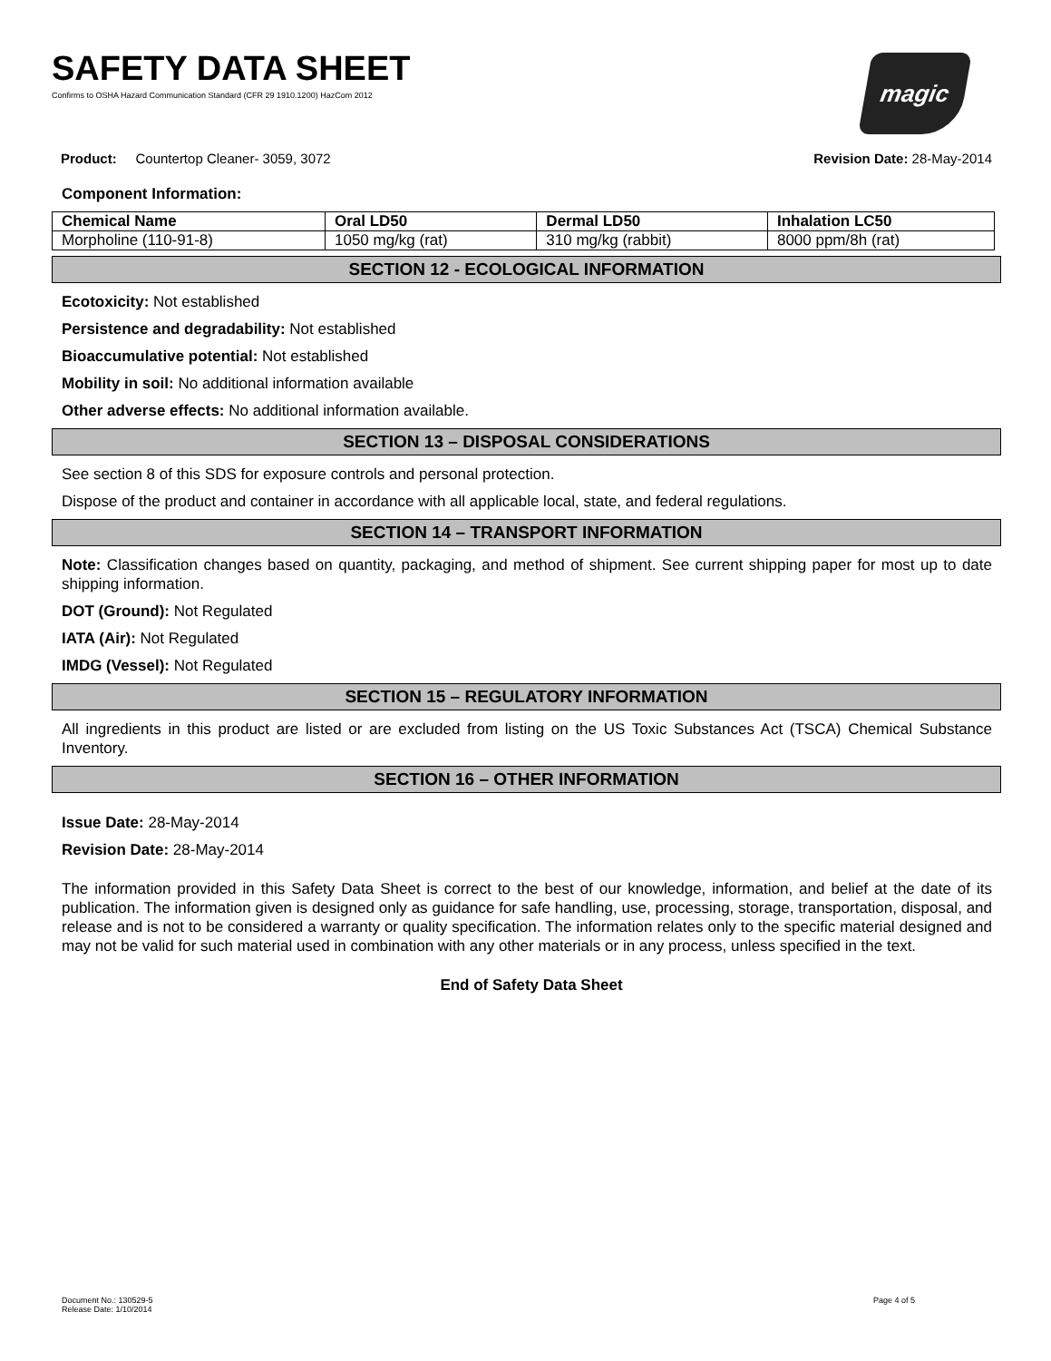SAFETY DATA SHEET
Confirms to OSHA Hazard Communication Standard (CFR 29 1910.1200) HazCom 2012
magic
Product: Countertop Cleaner- 3059, 3072 Revision Date: 28-May-2014
Component Information:
| Chemical Name | Oral LD50 | Dermal LD50 | Inhalation LC50 |
| --- | --- | --- | --- |
| Morpholine (110-91-8) | 1050 mg/kg (rat) | 310 mg/kg (rabbit) | 8000 ppm/8h (rat) |
SECTION 12 - ECOLOGICAL INFORMATION
Ecotoxicity: Not established
Persistence and degradability: Not established
Bioaccumulative potential: Not established
Mobility in soil: No additional information available
Other adverse effects: No additional information available.
SECTION 13 – DISPOSAL CONSIDERATIONS
See section 8 of this SDS for exposure controls and personal protection.
Dispose of the product and container in accordance with all applicable local, state, and federal regulations.
SECTION 14 – TRANSPORT INFORMATION
Note: Classification changes based on quantity, packaging, and method of shipment. See current shipping paper for most up to date shipping information.
DOT (Ground): Not Regulated
IATA (Air): Not Regulated
IMDG (Vessel): Not Regulated
SECTION 15 – REGULATORY INFORMATION
All ingredients in this product are listed or are excluded from listing on the US Toxic Substances Act (TSCA) Chemical Substance Inventory.
SECTION 16 – OTHER INFORMATION
Issue Date: 28-May-2014
Revision Date: 28-May-2014
The information provided in this Safety Data Sheet is correct to the best of our knowledge, information, and belief at the date of its publication. The information given is designed only as guidance for safe handling, use, processing, storage, transportation, disposal, and release and is not to be considered a warranty or quality specification. The information relates only to the specific material designed and may not be valid for such material used in combination with any other materials or in any process, unless specified in the text.
End of Safety Data Sheet
Document No.: 130529-5
Release Date: 1/10/2014
Page 4 of 5